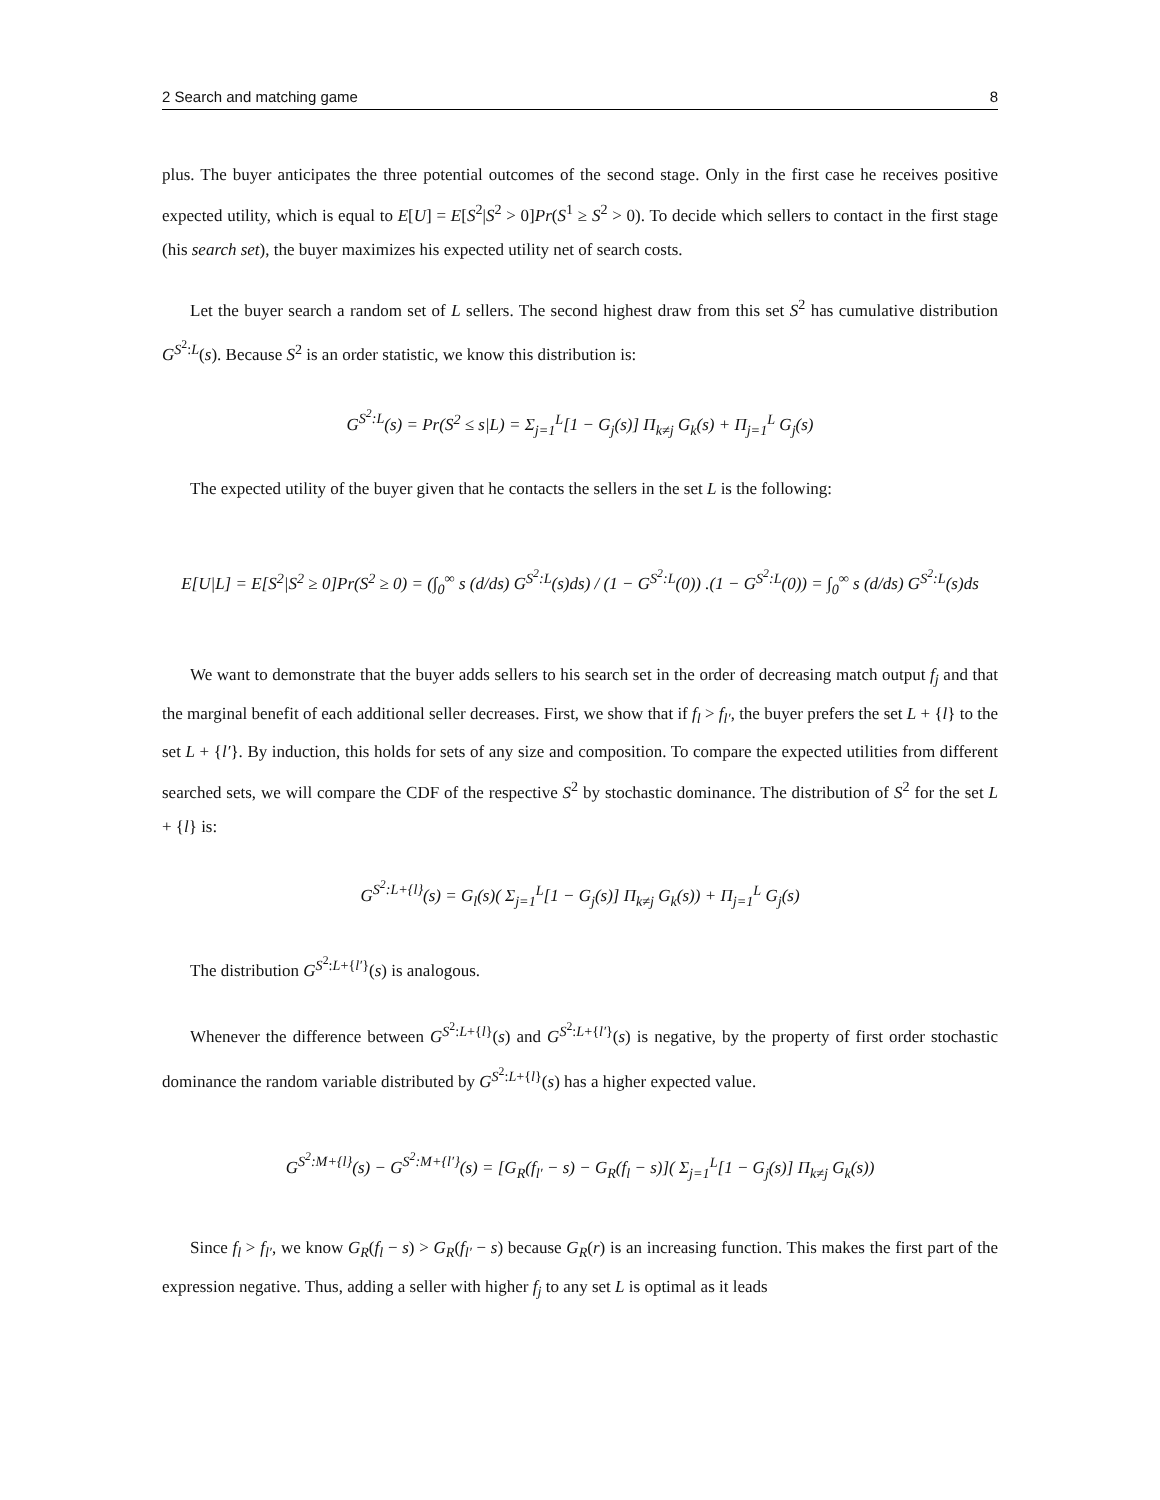2 Search and matching game 8
plus. The buyer anticipates the three potential outcomes of the second stage. Only in the first case he receives positive expected utility, which is equal to E[U] = E[S<sup>2</sup>|S<sup>2</sup> > 0]Pr(S<sup>1</sup> ≥ S<sup>2</sup> > 0). To decide which sellers to contact in the first stage (his search set), the buyer maximizes his expected utility net of search costs.
Let the buyer search a random set of L sellers. The second highest draw from this set S<sup>2</sup> has cumulative distribution G<sup>S<sup>2</sup>:L</sup>(s). Because S<sup>2</sup> is an order statistic, we know this distribution is:
G<sup>S<sup>2</sup>:L</sup>(s) = Pr(S<sup>2</sup> ≤ s|L) = Σ<sub>j=1</sub><sup>L</sup>[1 − G<sub>j</sub>(s)] Π<sub>k≠j</sub> G<sub>k</sub>(s) + Π<sub>j=1</sub><sup>L</sup> G<sub>j</sub>(s)
The expected utility of the buyer given that he contacts the sellers in the set L is the following:
E[U|L] = E[S<sup>2</sup>|S<sup>2</sup> ≥ 0]Pr(S<sup>2</sup> ≥ 0) = (∫<sub>0</sub><sup>∞</sup> s (d/ds) G<sup>S<sup>2</sup>:L</sup>(s)ds) / (1 − G<sup>S<sup>2</sup>:L</sup>(0)) .(1 − G<sup>S<sup>2</sup>:L</sup>(0)) = ∫<sub>0</sub><sup>∞</sup> s (d/ds) G<sup>S<sup>2</sup>:L</sup>(s)ds
We want to demonstrate that the buyer adds sellers to his search set in the order of decreasing match output f<sub>j</sub> and that the marginal benefit of each additional seller decreases. First, we show that if f<sub>l</sub> > f<sub>l′</sub>, the buyer prefers the set L + {l} to the set L + {l′}. By induction, this holds for sets of any size and composition. To compare the expected utilities from different searched sets, we will compare the CDF of the respective S<sup>2</sup> by stochastic dominance. The distribution of S<sup>2</sup> for the set L + {l} is:
G<sup>S<sup>2</sup>:L+{l}</sup>(s) = G<sub>l</sub>(s)( Σ<sub>j=1</sub><sup>L</sup>[1 − G<sub>j</sub>(s)] Π<sub>k≠j</sub> G<sub>k</sub>(s)) + Π<sub>j=1</sub><sup>L</sup> G<sub>j</sub>(s)
The distribution G<sup>S<sup>2</sup>:L+{l′}</sup>(s) is analogous.
Whenever the difference between G<sup>S<sup>2</sup>:L+{l}</sup>(s) and G<sup>S<sup>2</sup>:L+{l′}</sup>(s) is negative, by the property of first order stochastic dominance the random variable distributed by G<sup>S<sup>2</sup>:L+{l}</sup>(s) has a higher expected value.
G<sup>S<sup>2</sup>:M+{l}</sup>(s) − G<sup>S<sup>2</sup>:M+{l′}</sup>(s) = [G<sub>R</sub>(f<sub>l′</sub> − s) − G<sub>R</sub>(f<sub>l</sub> − s)]( Σ<sub>j=1</sub><sup>L</sup>[1 − G<sub>j</sub>(s)] Π<sub>k≠j</sub> G<sub>k</sub>(s))
Since f<sub>l</sub> > f<sub>l′</sub>, we know G<sub>R</sub>(f<sub>l</sub> − s) > G<sub>R</sub>(f<sub>l′</sub> − s) because G<sub>R</sub>(r) is an increasing function. This makes the first part of the expression negative. Thus, adding a seller with higher f<sub>j</sub> to any set L is optimal as it leads